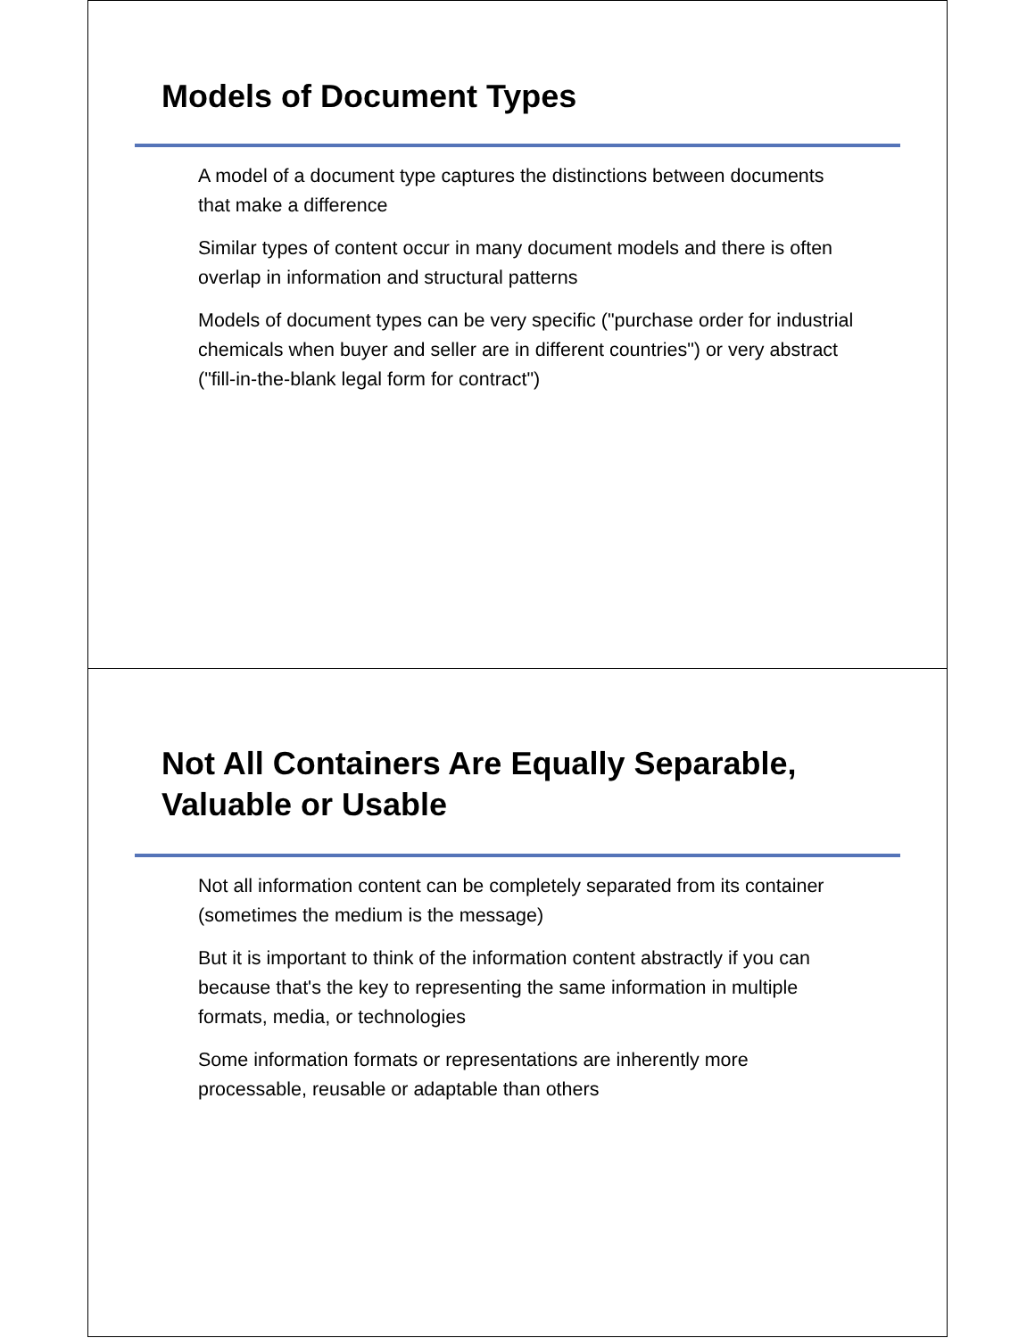Models of Document Types
A model of a document type captures the distinctions between documents that make a difference
Similar types of content occur in many document models and there is often overlap in information and structural patterns
Models of document types can be very specific ("purchase order for industrial chemicals when buyer and seller are in different countries") or very abstract ("fill-in-the-blank legal form for contract")
Not All Containers Are Equally Separable,
Valuable or Usable
Not all information content can be completely separated from its container (sometimes the medium is the message)
But it is important to think of the information content abstractly if you can because that's the key to representing the same information in multiple formats, media, or technologies
Some information formats or representations are inherently more processable, reusable or adaptable than others